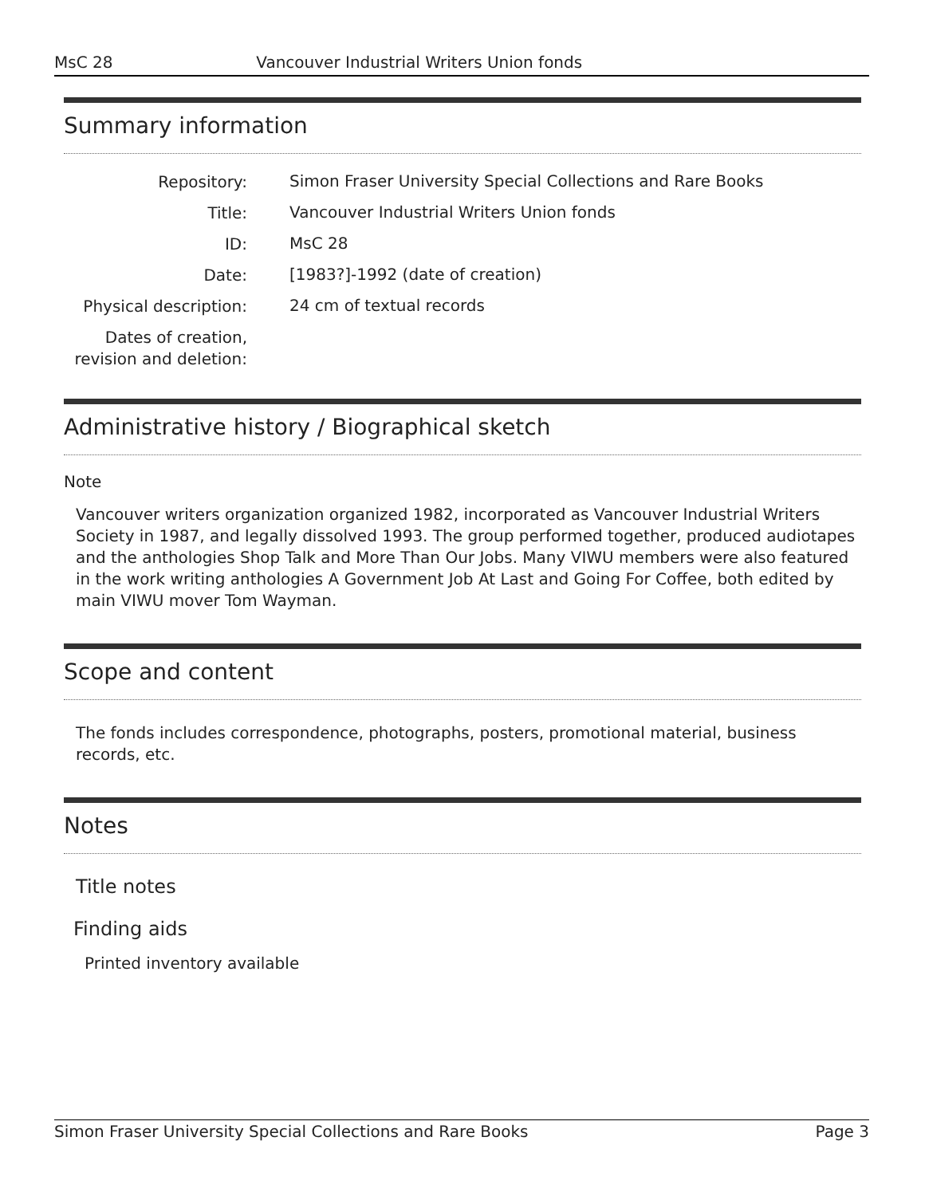MsC 28 Vancouver Industrial Writers Union fonds
Summary information
| Repository: | Simon Fraser University Special Collections and Rare Books |
| Title: | Vancouver Industrial Writers Union fonds |
| ID: | MsC 28 |
| Date: | [1983?]-1992 (date of creation) |
| Physical description: | 24 cm of textual records |
| Dates of creation, revision and deletion: | |
Administrative history / Biographical sketch
Note
Vancouver writers organization organized 1982, incorporated as Vancouver Industrial Writers Society in 1987, and legally dissolved 1993. The group performed together, produced audiotapes and the anthologies Shop Talk and More Than Our Jobs. Many VIWU members were also featured in the work writing anthologies A Government Job At Last and Going For Coffee, both edited by main VIWU mover Tom Wayman.
Scope and content
The fonds includes correspondence, photographs, posters, promotional material, business records, etc.
Notes
Title notes
Finding aids
Printed inventory available
Simon Fraser University Special Collections and Rare Books Page 3